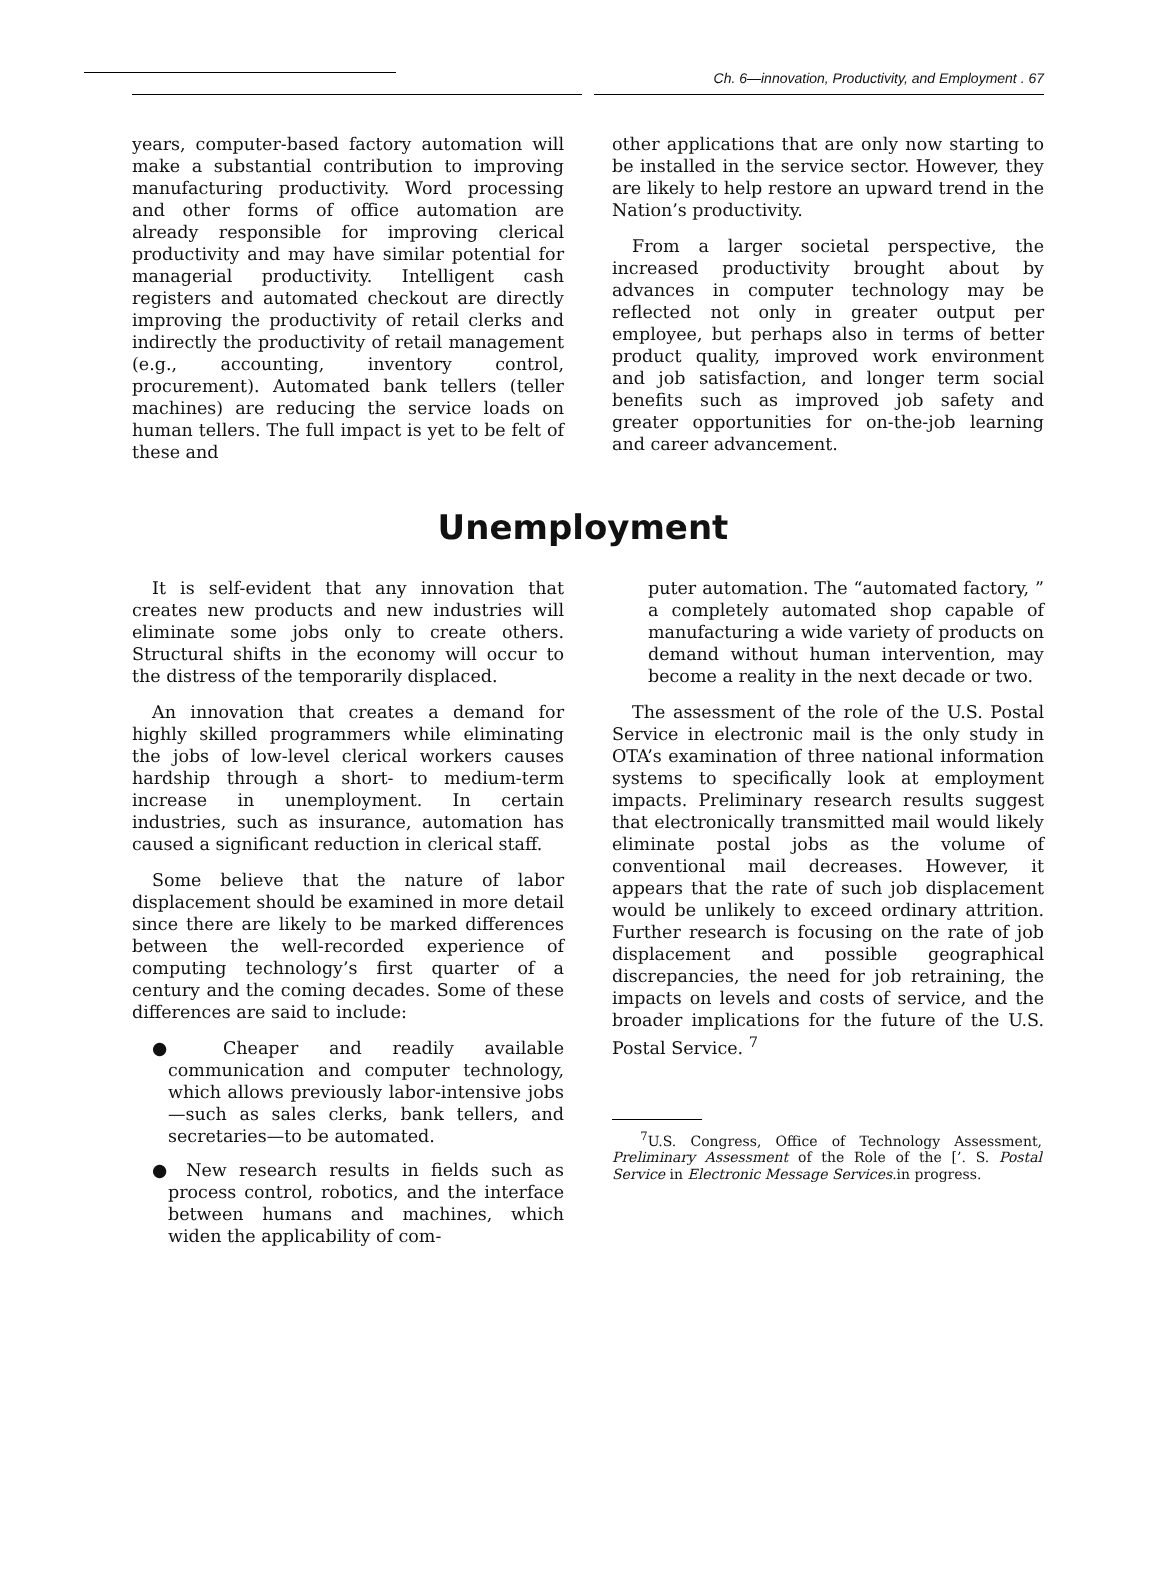Ch. 6—innovation, Productivity, and Employment . 67
years, computer-based factory automation will make a substantial contribution to improving manufacturing productivity. Word processing and other forms of office automation are already responsible for improving clerical productivity and may have similar potential for managerial productivity. Intelligent cash registers and automated checkout are directly improving the productivity of retail clerks and indirectly the productivity of retail management (e.g., accounting, inventory control, procurement). Automated bank tellers (teller machines) are reducing the service loads on human tellers. The full impact is yet to be felt of these and
other applications that are only now starting to be installed in the service sector. However, they are likely to help restore an upward trend in the Nation’s productivity.
From a larger societal perspective, the increased productivity brought about by advances in computer technology may be reflected not only in greater output per employee, but perhaps also in terms of better product quality, improved work environment and job satisfaction, and longer term social benefits such as improved job safety and greater opportunities for on-the-job learning and career advancement.
Unemployment
It is self-evident that any innovation that creates new products and new industries will eliminate some jobs only to create others. Structural shifts in the economy will occur to the distress of the temporarily displaced.
An innovation that creates a demand for highly skilled programmers while eliminating the jobs of low-level clerical workers causes hardship through a short- to medium-term increase in unemployment. In certain industries, such as insurance, automation has caused a significant reduction in clerical staff.
Some believe that the nature of labor displacement should be examined in more detail since there are likely to be marked differences between the well-recorded experience of computing technology’s first quarter of a century and the coming decades. Some of these differences are said to include:
● Cheaper and readily available communication and computer technology, which allows previously labor-intensive jobs—such as sales clerks, bank tellers, and secretaries—to be automated.
● New research results in fields such as process control, robotics, and the interface between humans and machines, which widen the applicability of com-
puter automation. The “automated factory, ” a completely automated shop capable of manufacturing a wide variety of products on demand without human intervention, may become a reality in the next decade or two.
The assessment of the role of the U.S. Postal Service in electronic mail is the only study in OTA’s examination of three national information systems to specifically look at employment impacts. Preliminary research results suggest that electronically transmitted mail would likely eliminate postal jobs as the volume of conventional mail decreases. However, it appears that the rate of such job displacement would be unlikely to exceed ordinary attrition. Further research is focusing on the rate of job displacement and possible geographical discrepancies, the need for job retraining, the impacts on levels and costs of service, and the broader implications for the future of the U.S. Postal Service. <sup>7</sup>
<sup>7</sup> U.S. Congress, Office of Technology Assessment, Preliminary Assessment of the Role of the [’. S. Postal Service in Electronic Message Services.in progress.